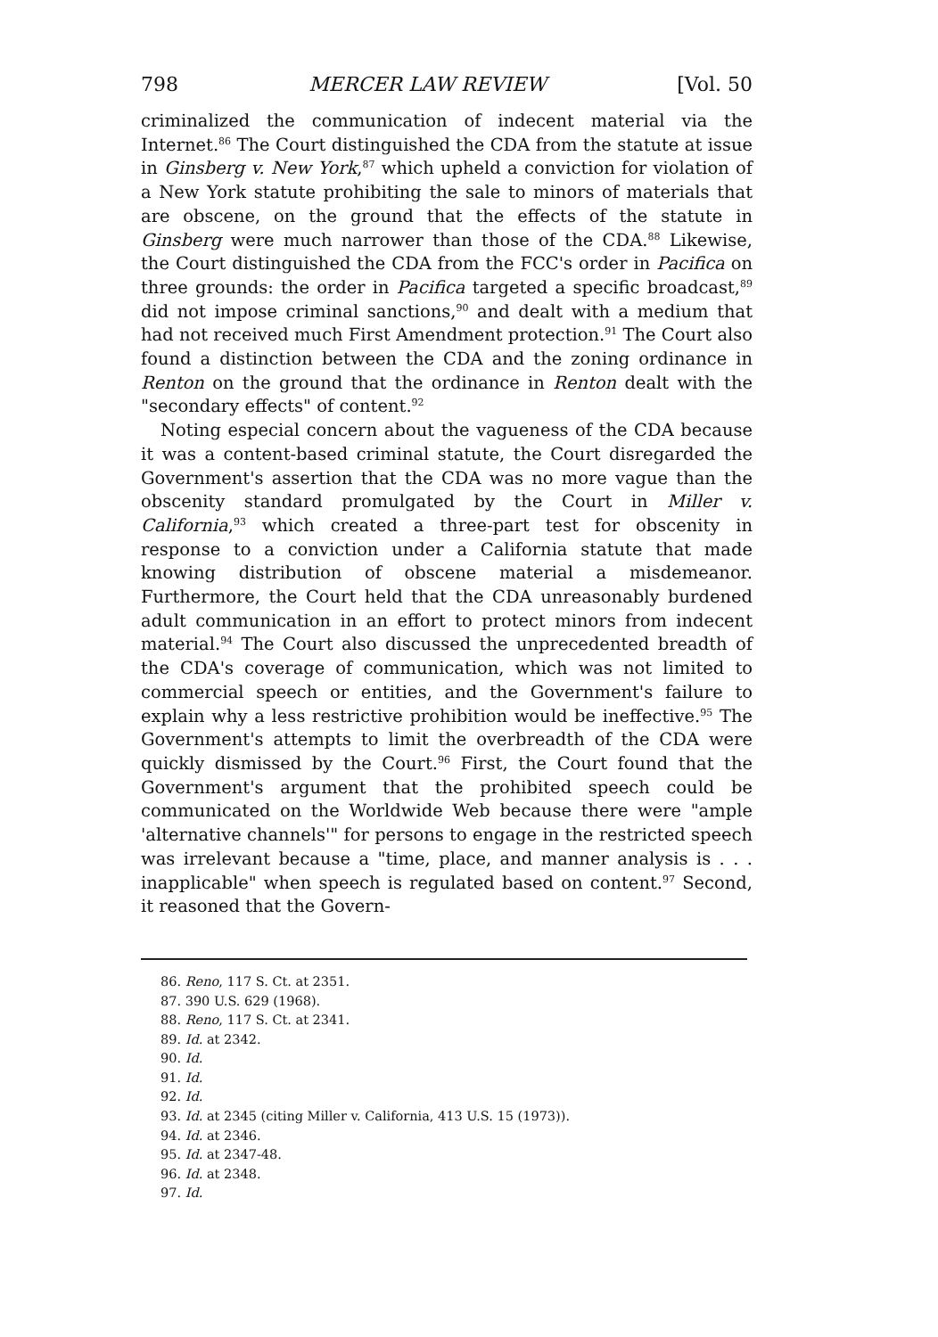798 MERCER LAW REVIEW [Vol. 50
criminalized the communication of indecent material via the Internet.<sup>86</sup> The Court distinguished the CDA from the statute at issue in Ginsberg v. New York,<sup>87</sup> which upheld a conviction for violation of a New York statute prohibiting the sale to minors of materials that are obscene, on the ground that the effects of the statute in Ginsberg were much narrower than those of the CDA.<sup>88</sup> Likewise, the Court distinguished the CDA from the FCC's order in Pacifica on three grounds: the order in Pacifica targeted a specific broadcast,<sup>89</sup> did not impose criminal sanctions,<sup>90</sup> and dealt with a medium that had not received much First Amendment protection.<sup>91</sup> The Court also found a distinction between the CDA and the zoning ordinance in Renton on the ground that the ordinance in Renton dealt with the "secondary effects" of content.<sup>92</sup>
Noting especial concern about the vagueness of the CDA because it was a content-based criminal statute, the Court disregarded the Government's assertion that the CDA was no more vague than the obscenity standard promulgated by the Court in Miller v. California,<sup>93</sup> which created a three-part test for obscenity in response to a conviction under a California statute that made knowing distribution of obscene material a misdemeanor. Furthermore, the Court held that the CDA unreasonably burdened adult communication in an effort to protect minors from indecent material.<sup>94</sup> The Court also discussed the unprecedented breadth of the CDA's coverage of communication, which was not limited to commercial speech or entities, and the Government's failure to explain why a less restrictive prohibition would be ineffective.<sup>95</sup> The Government's attempts to limit the overbreadth of the CDA were quickly dismissed by the Court.<sup>96</sup> First, the Court found that the Government's argument that the prohibited speech could be communicated on the Worldwide Web because there were "ample 'alternative channels'" for persons to engage in the restricted speech was irrelevant because a "time, place, and manner analysis is . . . inapplicable" when speech is regulated based on content.<sup>97</sup> Second, it reasoned that the Govern-
86. Reno, 117 S. Ct. at 2351.
87. 390 U.S. 629 (1968).
88. Reno, 117 S. Ct. at 2341.
89. Id. at 2342.
90. Id.
91. Id.
92. Id.
93. Id. at 2345 (citing Miller v. California, 413 U.S. 15 (1973)).
94. Id. at 2346.
95. Id. at 2347-48.
96. Id. at 2348.
97. Id.